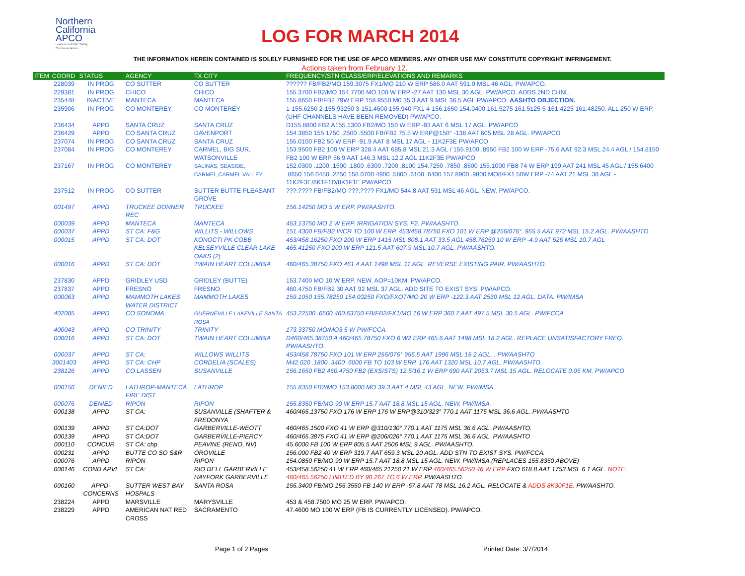Northern
California
APCO
Leaders in Public Safety Communications
LOG FOR MARCH 2014
THE INFORMATION HEREIN CONTAINED IS SOLELY FURNISHED FOR THE USE OF APCO MEMBERS. ANY OTHER USE MAY CONSTITUTE COPYRIGHT INFRINGEMENT.
Actions taken from February 12.
| ITEM | COORD | STATUS | AGENCY | TX CITY | FREQUENCY/STN CLASS/ERP/ELEVATIONS AND REMARKS |
| --- | --- | --- | --- | --- | --- |
| | 228039 | IN PROG | CO SUTTER | CO SUTTER | ?????? FB/FB2/MO 159.3075 FX1/MO 210 W ERP 586.0 AAT 591.0 MSL 46 AGL. PW/APCO. |
| | 229381 | IN PROG | CHICO | CHICO | 155.3700 FB2/MO 154.7700 MO 100 W ERP -27 AAT 130 MSL 30 AGL. PW/APCO. ADDS 2ND CHNL. |
| | 235448 | INACTIVE | MANTECA | MANTECA | 155.8650 FB/FB2 79W ERP 158.9550 M0 35.3 AAT 9 MSL 36.5 AGL PW/APCO. AASHTO OBJECTION. |
| | 235906 | IN PROG | CO MONTEREY | CO MONTEREY | 1-155.6250 2-155.93250 3-151.4600 155.940 FX1 4-156.1650 154.0400 161.5275 161.5125 5-161.4225 161.48250. ALL 250 W ERP. (UHF CHANNELS HAVE BEEN REMOVED) PW/APCO. |
| | 236434 | APPD | SANTA CRUZ | SANTA CRUZ | D155.8800 FB2 A155.1300 FB2/MO 150 W ERP -93 AAT 6 MSL 17 AGL. PW/APCO |
| | 236429 | APPD | CO SANTA CRUZ | DAVENPORT | 154.3850 155.1750 .2500 .5500 FB/FB2 75.5 W ERP@150° -138 AAT 605 MSL 28 AGL. PW/APCO |
| | 237074 | IN PROG | CO SANTA CRUZ | SANTA CRUZ | 155.0100 FB2 50 W ERP -91.9 AAT 8 MSL 17 AGL - 11K2F3E PW/APCO |
| | 237084 | IN PROG | CO MONTEREY | CARMEL, BIG SUR, WATSONVILLE | 153.9500 FB2 100 W ERP 328.4 AAT 685.8 MSL 21.3 AGL / 155.9100 .8950 FB2 100 W ERP -75.6 AAT 92.3 MSL 24.4 AGL / 154.8150 FB2 100 W ERP 56.9 AAT 146.3 MSL 12.2 AGL 11K2F3E PW/APCO |
| | 237167 | IN PROG | CO MONTEREY | SALINAS, SEASIDE, CARMEL,CARMEL VALLEY | 152.0300 .1200 .1500 .1800 .6300 .7200 .8100 154.7250 .7850 .8600 155.1000 FB8 74 W ERP 199 AAT 241 MSL 45 AGL / 155.6400 .8650 156.0450 .2250 158.0700 4900 .5800 .6100 .6400 157.8900 .9800 MO8/FX1 50W ERP -74 AAT 21 MSL 38 AGL - 11K2F3E/8K1F1D/8K1F1E PW/APCO |
| | 237512 | IN PROG | CO SUTTER | SUTTER BUTTE PLEASANT GROVE | ???.???? FB/FB2/MO ???.???? FX1/MO 544.8 AAT 591 MSL 46 AGL. NEW. PW/APCO. |
| | 001497 | APPD | TRUCKEE DONNER REC | TRUCKEE | 156.14250 MO 5 W ERP. PW/AASHTO. |
| | 000039 | APPD | MANTECA | MANTECA | 453.13750 MO 2 W ERP. IRRIGATION SYS. F2. PW/AASHTO. |
| | 000037 | APPD | ST CA: F&G | WILLITS - WILLOWS | 151.4300 FB/FB2 INCR TO 100 W ERP. 453/458.78750 FXO 101 W ERP @256/076°. 955.5 AAT 972 MSL 15.2 AGL. PW/AASHTO |
| | 000015 | APPD | ST CA: DOT | KONOCTI PK COBB KELSEYVILLE CLEAR LAKE OAKS (2) | 453/458.16250 FXO 200 W ERP 1415 MSL 808.1 AAT 33.5 AGL 458.76250 10 W ERP -4.9 AAT 526 MSL 10.7 AGL 465.41250 FXO 200 W ERP 121.5 AAT 607.9 MSL 10.7 AGL. PW/AASHTO. |
| | 000016 | APPD | ST CA: DOT | TWAIN HEART COLUMBIA | 460/465.38750 FXO 461.4 AAT 1498 MSL 11 AGL. REVERSE EXISTING PAIR. PW/AASHTO. |
| | 237830 | APPD | GRIDLEY USD | GRIDLEY (BUTTE) | 153.7400 MO 10 W ERP. NEW. AOP=10KM. PW/APCO. |
| | 237837 | APPD | FRESNO | FRESNO | 460.4750 FB/FB2 30 AAT 92 MSL 37 AGL. ADD SITE TO EXIST SYS. PW/APCO. |
| | 000063 | APPD | MAMMOTH LAKES WATER DISTRICT | MAMMOTH LAKES | 159.1050 155.78250 154.00250 FXO/FXOT/MO 20 W ERP -122.3 AAT 2530 MSL 12 AGL. DATA. PW/IMSA |
| | 402085 | APPD | CO SONOMA | GUERNEVILLE LAKEVILLE SANTA ROSA | 453.22500 .6500 460.63750 FB/FB2/FX1/MO 16 W ERP 360.7 AAT 497.5 MSL 30.5 AGL. PW/FCCA |
| | 400043 | APPD | CO TRINITY | TRINITY | 173.33750 MO/MO3 5 W PW/FCCA. |
| | 000016 | APPD | ST CA: DOT | TWAIN HEART COLUMBIA | D460/465.38750 A 460/465.78750 FXO 6 W2 ERP 465.6 AAT 1498 MSL 18.2 AGL. REPLACE UNSATISFACTORY FREQ. PW/AASHTO. |
| | 000037 | APPD | ST CA: | WILLOWS WILLITS | 453/458.78750 FXO 101 W ERP 256/076° 955.5 AAT 1996 MSL 15.2 AGL. . PW/AASHTO |
| | 3001403 | APPD | ST CA: CHP | CORDELIA (SCALES) | M42.020 .1800 .3400 .6000 FB TO 103 W ERP. 176 AAT 1320 MSL 10.7 AGL. PW/AASHTO. |
| | 238126 | APPD | CO LASSEN | SUSANVILLE | 156.1650 FB2 460.4750 FB2 (EXSISTS) 12.5/16.1 W ERP 690 AAT 2053.7 MSL 15 AGL. RELOCATE 0.05 KM. PW/APCO |
| | 000156 | DENIED | LATHROP-MANTECA FIRE DIST | LATHROP | 155.8350 FB2/MO 153.8000 MO 39.3 AAT 4 MSL 43 AGL. NEW. PW/IMSA. |
| | 000076 | DENIED | RIPON | RIPON | 155.8350 FB/MO 90 W ERP 15.7 AAT 18.8 MSL 15 AGL. NEW. PW/IMSA. |
| | 000138 | APPD | ST CA: | SUSANVILLE (SHAFTER & FREDONYA | 460/465.13750 FXO 176 W ERP 176 W ERP@310/323° 770.1 AAT 1175 MSL 36.6 AGL. PW/AASHTO |
| | 000139 | APPD | ST CA:DOT | GARBERVILLE-WEOTT | 460/465.1500 FXO 41 W ERP @310/130° 770.1 AAT 1175 MSL 36.6 AGL. PW/AASHTO. |
| | 000139 | APPD | ST CA:DOT | GARBERVILLE-PIERCY | 460/465.3875 FXO 41 W ERP @206/026° 770.1 AAT 1175 MSL 36.6 AGL. PW/AASHTO |
| | 000110 | CONCUR | ST CA: chp | PEAVINE (RENO, NV) | 45.6000 FB 100 W ERP 805.5 AAT 2506 MSL 9 AGL. PW/AASHTO. |
| | 000231 | APPD | BUTTE CO SO S&R | OROVILLE | 156.000 FB2 40 W ERP 319.7 AAT 659.3 MSL 20 AGL. ADD STN TO EXIST SYS. PW/FCCA. |
| | 000076 | APPD | RIPON | RIPON | 154.0850 FB/MO 90 W ERP 15.7 AAT 18.8 MSL 15 AGL. NEW. PW/IMSA.(REPLACES 155.8350 ABOVE) |
| | 000146 | COND APVL | ST CA: | RIO DELL GARBERVILLE HAYFORK GARBERVILLE | 453/458.56250 41 W ERP 460/465.21250 21 W ERP 460/465.56250 46 W ERP FXO 618.8 AAT 1753 MSL 6.1 AGL. NOTE: 460/465.56250 LIMITED BY 90.267 TO 6 W ERP . PW/AASHTO. |
| | 000160 | APPD-CONCERNS | SUTTER WEST BAY HOSPALS | SANTA ROSA | 155.3400 FB/MO 155.3550 FB 140 W ERP -67.8 AAT 78 MSL 16.2 AGL. RELOCATE & ADDS 8K30F1E. PW/AASHTO. |
| | 238224 | APPD | MARSVILLE | MARYSVILLE | 453 & 458.7500 MO 25 W ERP. PW/APCO. |
| | 238229 | APPD | AMERICAN NAT RED CROSS | SACRAMENTO | 47.4600 MO 100 W ERP (FB IS CURRENTLY LICENSED). PW/APCO. |
Page 1 of 2 Pages Printed Date: 3/7/2014